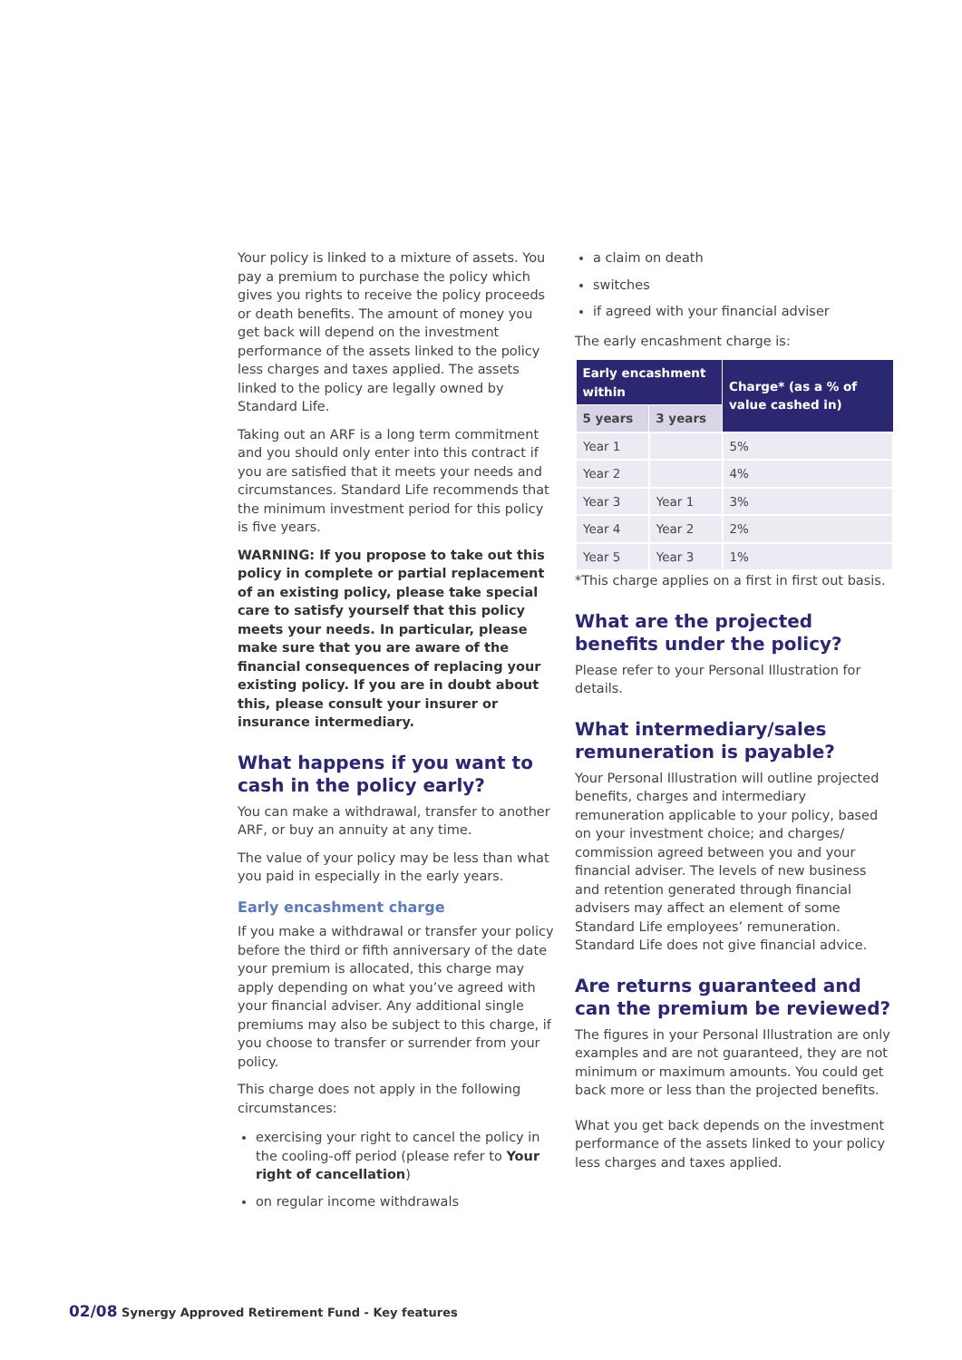Your policy is linked to a mixture of assets. You pay a premium to purchase the policy which gives you rights to receive the policy proceeds or death benefits. The amount of money you get back will depend on the investment performance of the assets linked to the policy less charges and taxes applied. The assets linked to the policy are legally owned by Standard Life.
Taking out an ARF is a long term commitment and you should only enter into this contract if you are satisfied that it meets your needs and circumstances. Standard Life recommends that the minimum investment period for this policy is five years.
WARNING: If you propose to take out this policy in complete or partial replacement of an existing policy, please take special care to satisfy yourself that this policy meets your needs. In particular, please make sure that you are aware of the financial consequences of replacing your existing policy. If you are in doubt about this, please consult your insurer or insurance intermediary.
What happens if you want to cash in the policy early?
You can make a withdrawal, transfer to another ARF, or buy an annuity at any time.
The value of your policy may be less than what you paid in especially in the early years.
Early encashment charge
If you make a withdrawal or transfer your policy before the third or fifth anniversary of the date your premium is allocated, this charge may apply depending on what you’ve agreed with your financial adviser. Any additional single premiums may also be subject to this charge, if you choose to transfer or surrender from your policy.
This charge does not apply in the following circumstances:
exercising your right to cancel the policy in the cooling-off period (please refer to Your right of cancellation)
on regular income withdrawals
a claim on death
switches
if agreed with your financial adviser
The early encashment charge is:
| Early encashment within | | Charge* (as a % of value cashed in) |
| --- | --- | --- |
| 5 years | 3 years | |
| Year 1 | | 5% |
| Year 2 | | 4% |
| Year 3 | Year 1 | 3% |
| Year 4 | Year 2 | 2% |
| Year 5 | Year 3 | 1% |
*This charge applies on a first in first out basis.
What are the projected benefits under the policy?
Please refer to your Personal Illustration for details.
What intermediary/sales remuneration is payable?
Your Personal Illustration will outline projected benefits, charges and intermediary remuneration applicable to your policy, based on your investment choice; and charges/ commission agreed between you and your financial adviser. The levels of new business and retention generated through financial advisers may affect an element of some Standard Life employees’ remuneration. Standard Life does not give financial advice.
Are returns guaranteed and can the premium be reviewed?
The figures in your Personal Illustration are only examples and are not guaranteed, they are not minimum or maximum amounts. You could get back more or less than the projected benefits.
What you get back depends on the investment performance of the assets linked to your policy less charges and taxes applied.
02/08 Synergy Approved Retirement Fund - Key features